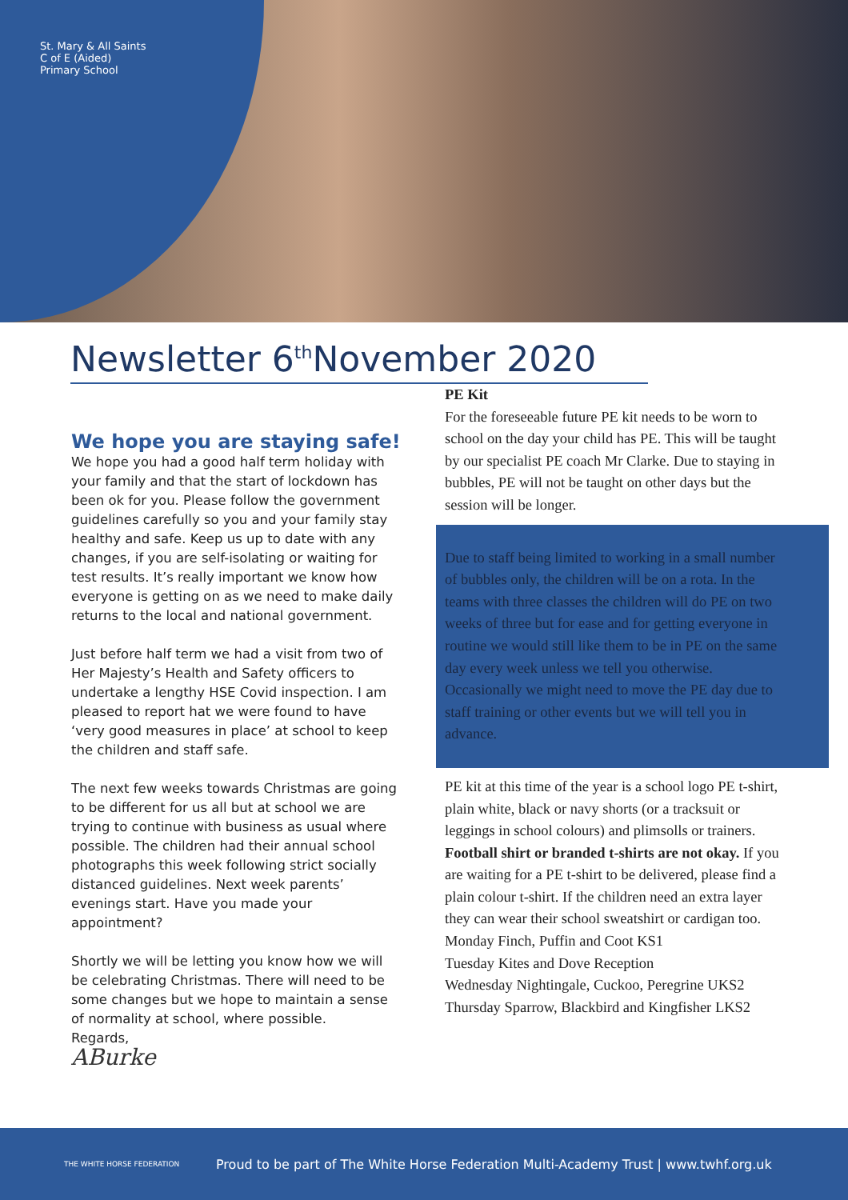St. Mary & All Saints C of E (Aided) Primary School
Newsletter 6<sup>th</sup>November 2020
We hope you are staying safe!
We hope you had a good half term holiday with your family and that the start of lockdown has been ok for you. Please follow the government guidelines carefully so you and your family stay healthy and safe. Keep us up to date with any changes, if you are self-isolating or waiting for test results. It’s really important we know how everyone is getting on as we need to make daily returns to the local and national government.
Just before half term we had a visit from two of Her Majesty’s Health and Safety officers to undertake a lengthy HSE Covid inspection. I am pleased to report hat we were found to have ‘very good measures in place’ at school to keep the children and staff safe.
The next few weeks towards Christmas are going to be different for us all but at school we are trying to continue with business as usual where possible. The children had their annual school photographs this week following strict socially distanced guidelines. Next week parents’ evenings start. Have you made your appointment?
Shortly we will be letting you know how we will be celebrating Christmas. There will need to be some changes but we hope to maintain a sense of normality at school, where possible.
Regards,
ABurke
PE Kit
For the foreseeable future PE kit needs to be worn to school on the day your child has PE. This will be taught by our specialist PE coach Mr Clarke. Due to staying in bubbles, PE will not be taught on other days but the session will be longer.
Due to staff being limited to working in a small number of bubbles only, the children will be on a rota. In the teams with three classes the children will do PE on two weeks of three but for ease and for getting everyone in routine we would still like them to be in PE on the same day every week unless we tell you otherwise. Occasionally we might need to move the PE day due to staff training or other events but we will tell you in advance.
PE kit at this time of the year is a school logo PE t-shirt, plain white, black or navy shorts (or a tracksuit or leggings in school colours) and plimsolls or trainers. Football shirt or branded t-shirts are not okay. If you are waiting for a PE t-shirt to be delivered, please find a plain colour t-shirt. If the children need an extra layer they can wear their school sweatshirt or cardigan too.
Monday Finch, Puffin and Coot KS1
Tuesday Kites and Dove Reception
Wednesday Nightingale, Cuckoo, Peregrine UKS2
Thursday Sparrow, Blackbird and Kingfisher LKS2
THE WHITE HORSE FEDERATION Proud to be part of The White Horse Federation Multi-Academy Trust | www.twhf.org.uk